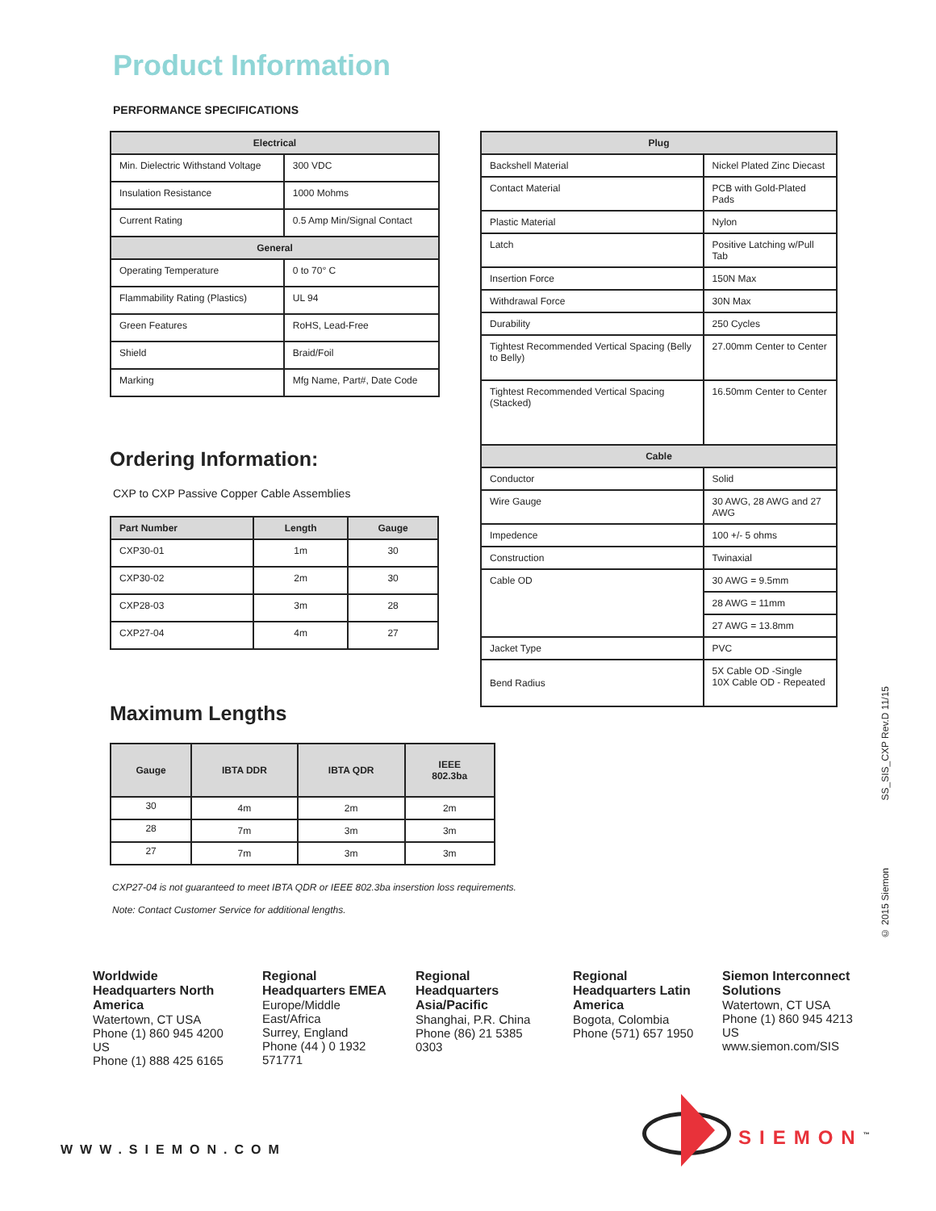Product Information
PERFORMANCE SPECIFICATIONS
| Electrical | |
| --- | --- |
| Min. Dielectric Withstand Voltage | 300 VDC |
| Insulation Resistance | 1000 Mohms |
| Current Rating | 0.5 Amp Min/Signal Contact |
| General | |
| Operating Temperature | 0 to 70° C |
| Flammability Rating (Plastics) | UL 94 |
| Green Features | RoHS, Lead-Free |
| Shield | Braid/Foil |
| Marking | Mfg Name, Part#, Date Code |
Ordering Information:
CXP to CXP Passive Copper Cable Assemblies
| Part Number | Length | Gauge |
| --- | --- | --- |
| CXP30-01 | 1m | 30 |
| CXP30-02 | 2m | 30 |
| CXP28-03 | 3m | 28 |
| CXP27-04 | 4m | 27 |
Maximum Lengths
| Gauge | IBTA DDR | IBTA QDR | IEEE 802.3ba |
| --- | --- | --- | --- |
| 30 | 4m | 2m | 2m |
| 28 | 7m | 3m | 3m |
| 27 | 7m | 3m | 3m |
CXP27-04 is not guaranteed to meet IBTA QDR or IEEE 802.3ba inserstion loss requirements.
Note: Contact Customer Service for additional lengths.
| Plug | |
| --- | --- |
| Backshell Material | Nickel Plated Zinc Diecast |
| Contact Material | PCB with Gold-Plated Pads |
| Plastic Material | Nylon |
| Latch | Positive Latching w/Pull Tab |
| Insertion Force | 150N Max |
| Withdrawal Force | 30N Max |
| Durability | 250 Cycles |
| Tightest Recommended Vertical Spacing (Belly to Belly) | 27.00mm Center to Center |
| Tightest Recommended Vertical Spacing (Stacked) | 16.50mm Center to Center |
| Cable | |
| Conductor | Solid |
| Wire Gauge | 30 AWG, 28 AWG and 27 AWG |
| Impedence | 100 +/- 5 ohms |
| Construction | Twinaxial |
| Cable OD | 30 AWG = 9.5mm |
| | 28 AWG = 11mm |
| | 27 AWG = 13.8mm |
| Jacket Type | PVC |
| Bend Radius | 5X Cable OD -Single 10X Cable OD - Repeated |
SS_SIS_CXP Rev.D 11/15
© 2015 Siemon
Worldwide Headquarters North America
Watertown, CT USA
Phone (1) 860 945 4200 US
Phone (1) 888 425 6165
Regional Headquarters EMEA
Europe/Middle East/Africa
Surrey, England
Phone (44 ) 0 1932 571771
Regional Headquarters Asia/Pacific
Shanghai, P.R. China
Phone (86) 21 5385 0303
Regional Headquarters Latin America
Bogota, Colombia
Phone (571) 657 1950
Siemon Interconnect Solutions
Watertown, CT USA
Phone (1) 860 945 4213 US
www.siemon.com/SIS
WWW.SIEMON.COM
SIEMON<sup>™</sup>